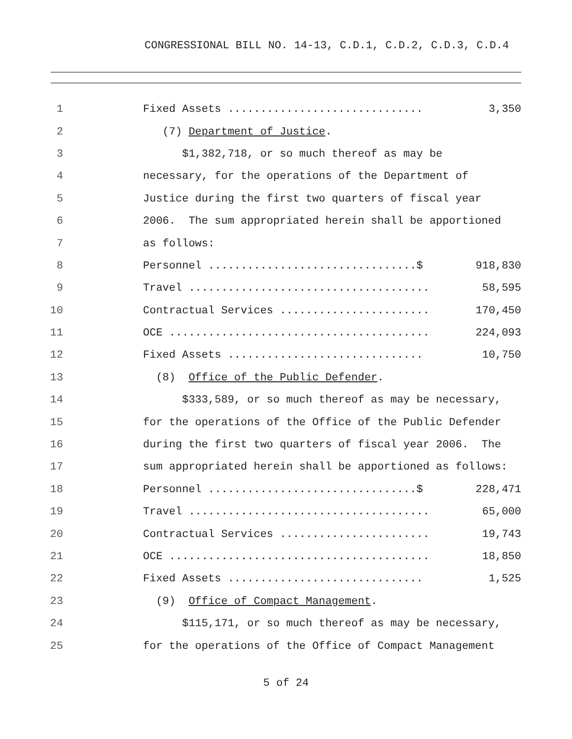CONGRESSIONAL BILL NO. 14-13, C.D.1, C.D.2, C.D.3, C.D.4
1
Fixed Assets .............................. 3,350
2 (7) Department of Justice.
3 $1,382,718, or so much thereof as may be
4 necessary, for the operations of the Department of
5 Justice during the first two quarters of fiscal year
6 2006. The sum appropriated herein shall be apportioned
7 as follows:
8
Personnel ................................$ 918,830
9
Travel ..................................... 58,595
10
Contractual Services ....................... 170,450
11
OCE ........................................ 224,093
12
Fixed Assets .............................. 10,750
13 (8) Office of the Public Defender.
14 $333,589, or so much thereof as may be necessary,
15 for the operations of the Office of the Public Defender
16 during the first two quarters of fiscal year 2006. The
17 sum appropriated herein shall be apportioned as follows:
18
Personnel ................................$ 228,471
19
Travel ..................................... 65,000
20
Contractual Services ....................... 19,743
21
OCE ........................................ 18,850
22
Fixed Assets .............................. 1,525
23 (9) Office of Compact Management.
24 $115,171, or so much thereof as may be necessary,
25 for the operations of the Office of Compact Management
5 of 24